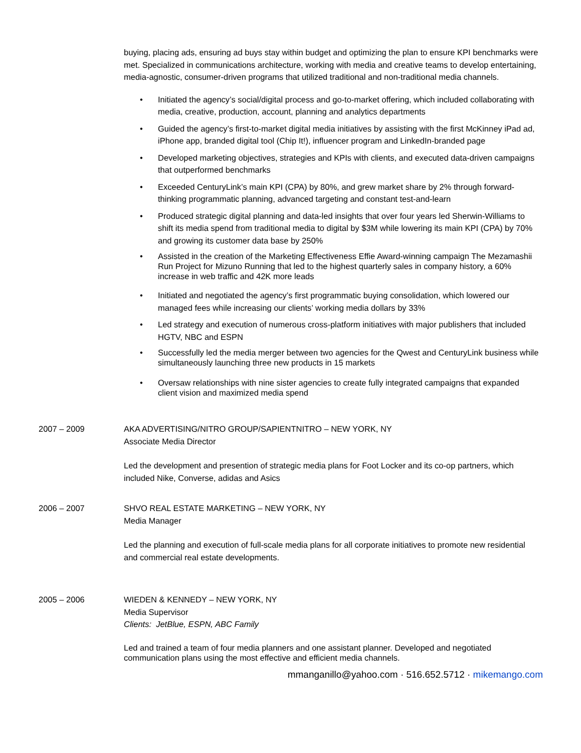buying, placing ads, ensuring ad buys stay within budget and optimizing the plan to ensure KPI benchmarks were met. Specialized in communications architecture, working with media and creative teams to develop entertaining, media-agnostic, consumer-driven programs that utilized traditional and non-traditional media channels.
• Initiated the agency’s social/digital process and go-to-market offering, which included collaborating with media, creative, production, account, planning and analytics departments
• Guided the agency’s first-to-market digital media initiatives by assisting with the first McKinney iPad ad, iPhone app, branded digital tool (Chip It!), influencer program and LinkedIn-branded page
• Developed marketing objectives, strategies and KPIs with clients, and executed data-driven campaigns that outperformed benchmarks
• Exceeded CenturyLink’s main KPI (CPA) by 80%, and grew market share by 2% through forward-thinking programmatic planning, advanced targeting and constant test-and-learn
• Produced strategic digital planning and data-led insights that over four years led Sherwin-Williams to shift its media spend from traditional media to digital by $3M while lowering its main KPI (CPA) by 70% and growing its customer data base by 250%
• Assisted in the creation of the Marketing Effectiveness Effie Award-winning campaign The Mezamashii Run Project for Mizuno Running that led to the highest quarterly sales in company history, a 60% increase in web traffic and 42K more leads
• Initiated and negotiated the agency’s first programmatic buying consolidation, which lowered our managed fees while increasing our clients’ working media dollars by 33%
• Led strategy and execution of numerous cross-platform initiatives with major publishers that included HGTV, NBC and ESPN
• Successfully led the media merger between two agencies for the Qwest and CenturyLink business while simultaneously launching three new products in 15 markets
• Oversaw relationships with nine sister agencies to create fully integrated campaigns that expanded client vision and maximized media spend
2007 – 2009 AKA ADVERTISING/NITRO GROUP/SAPIENTNITRO – NEW YORK, NY
Associate Media Director
Led the development and presention of strategic media plans for Foot Locker and its co-op partners, which included Nike, Converse, adidas and Asics
2006 – 2007 SHVO REAL ESTATE MARKETING – NEW YORK, NY
Media Manager
Led the planning and execution of full-scale media plans for all corporate initiatives to promote new residential and commercial real estate developments.
2005 – 2006 WIEDEN & KENNEDY – NEW YORK, NY
Media Supervisor
Clients: JetBlue, ESPN, ABC Family
Led and trained a team of four media planners and one assistant planner. Developed and negotiated communication plans using the most effective and efficient media channels.
mmanganillo@yahoo.com · 516.652.5712 · mikemango.com